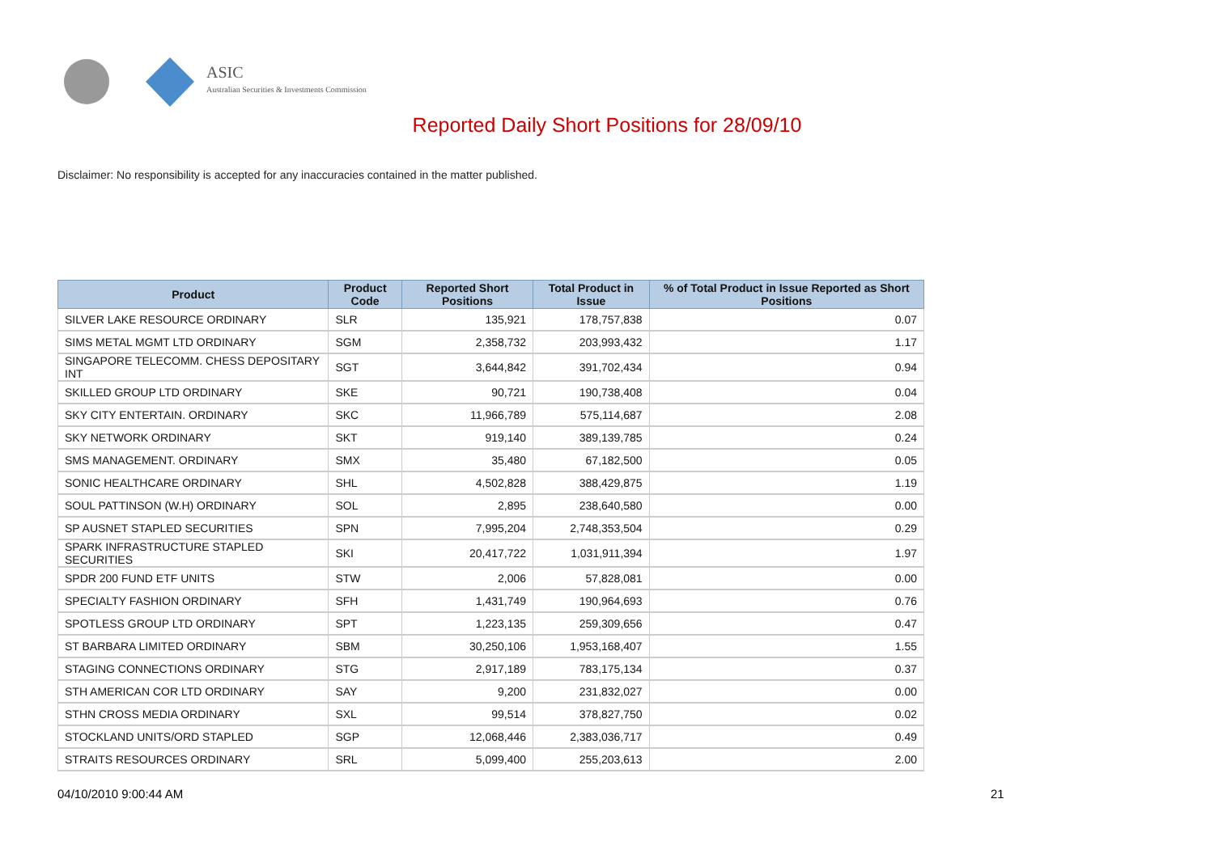ASIC
Australian Securities & Investments Commission
Reported Daily Short Positions for 28/09/10
Disclaimer: No responsibility is accepted for any inaccuracies contained in the matter published.
| Product | Product Code | Reported Short Positions | Total Product in Issue | % of Total Product in Issue Reported as Short Positions |
| --- | --- | --- | --- | --- |
| SILVER LAKE RESOURCE ORDINARY | SLR | 135,921 | 178,757,838 | 0.07 |
| SIMS METAL MGMT LTD ORDINARY | SGM | 2,358,732 | 203,993,432 | 1.17 |
| SINGAPORE TELECOMM. CHESS DEPOSITARY INT | SGT | 3,644,842 | 391,702,434 | 0.94 |
| SKILLED GROUP LTD ORDINARY | SKE | 90,721 | 190,738,408 | 0.04 |
| SKY CITY ENTERTAIN. ORDINARY | SKC | 11,966,789 | 575,114,687 | 2.08 |
| SKY NETWORK ORDINARY | SKT | 919,140 | 389,139,785 | 0.24 |
| SMS MANAGEMENT. ORDINARY | SMX | 35,480 | 67,182,500 | 0.05 |
| SONIC HEALTHCARE ORDINARY | SHL | 4,502,828 | 388,429,875 | 1.19 |
| SOUL PATTINSON (W.H) ORDINARY | SOL | 2,895 | 238,640,580 | 0.00 |
| SP AUSNET STAPLED SECURITIES | SPN | 7,995,204 | 2,748,353,504 | 0.29 |
| SPARK INFRASTRUCTURE STAPLED SECURITIES | SKI | 20,417,722 | 1,031,911,394 | 1.97 |
| SPDR 200 FUND ETF UNITS | STW | 2,006 | 57,828,081 | 0.00 |
| SPECIALTY FASHION ORDINARY | SFH | 1,431,749 | 190,964,693 | 0.76 |
| SPOTLESS GROUP LTD ORDINARY | SPT | 1,223,135 | 259,309,656 | 0.47 |
| ST BARBARA LIMITED ORDINARY | SBM | 30,250,106 | 1,953,168,407 | 1.55 |
| STAGING CONNECTIONS ORDINARY | STG | 2,917,189 | 783,175,134 | 0.37 |
| STH AMERICAN COR LTD ORDINARY | SAY | 9,200 | 231,832,027 | 0.00 |
| STHN CROSS MEDIA ORDINARY | SXL | 99,514 | 378,827,750 | 0.02 |
| STOCKLAND UNITS/ORD STAPLED | SGP | 12,068,446 | 2,383,036,717 | 0.49 |
| STRAITS RESOURCES ORDINARY | SRL | 5,099,400 | 255,203,613 | 2.00 |
04/10/2010 9:00:44 AM 21